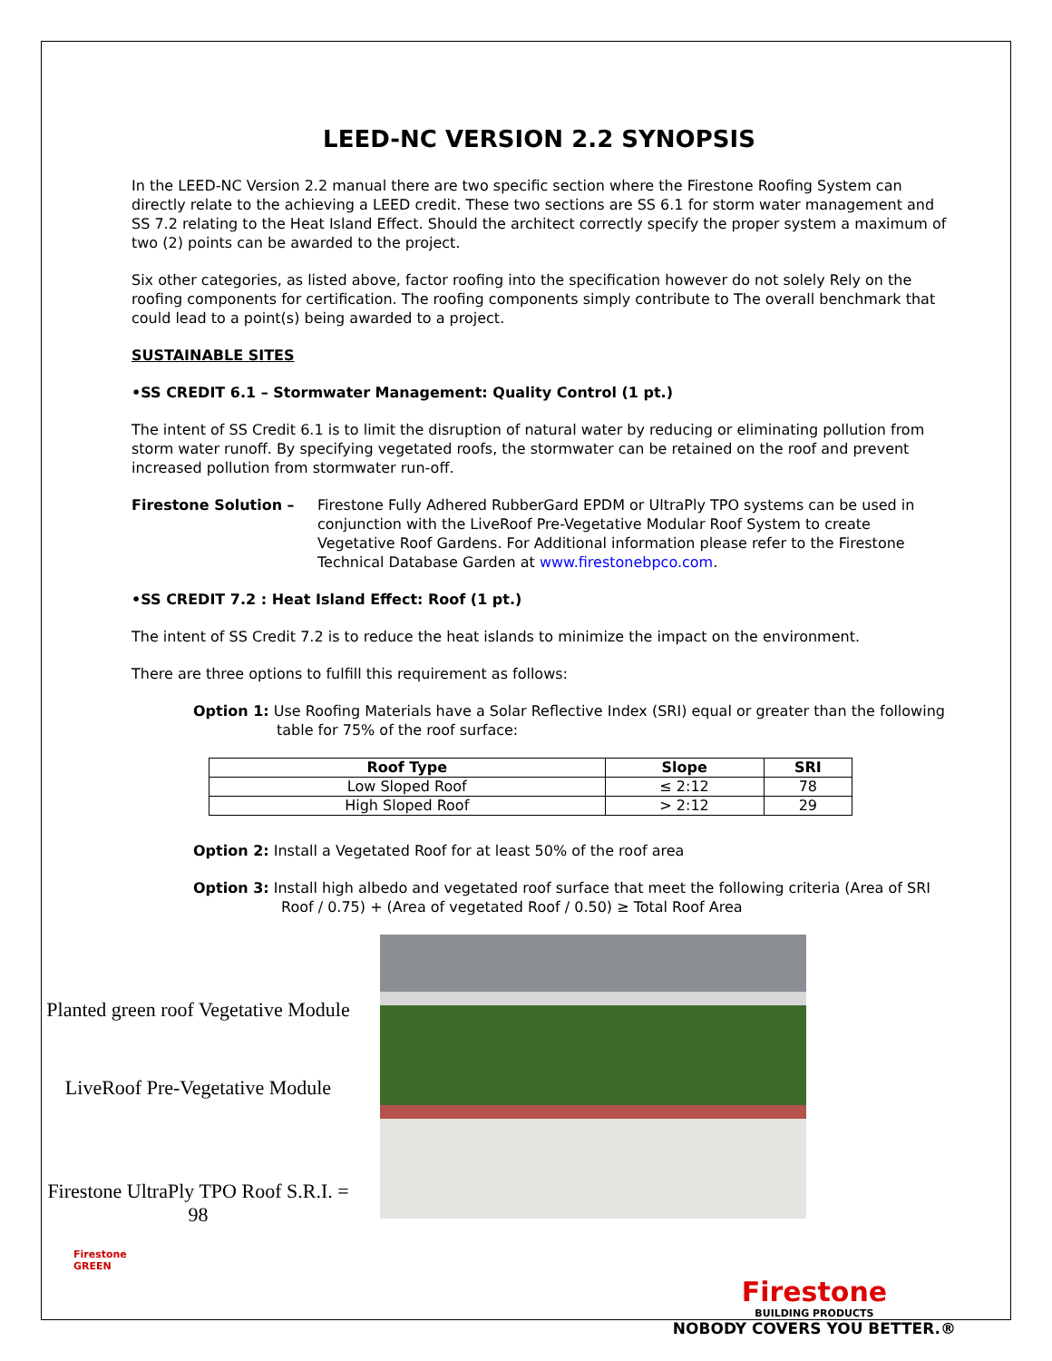LEED-NC VERSION 2.2 SYNOPSIS
In the LEED-NC Version 2.2 manual there are two specific section where the Firestone Roofing System can directly relate to the achieving a LEED credit. These two sections are SS 6.1 for storm water management and SS 7.2 relating to the Heat Island Effect. Should the architect correctly specify the proper system a maximum of two (2) points can be awarded to the project.
Six other categories, as listed above, factor roofing into the specification however do not solely Rely on the roofing components for certification. The roofing components simply contribute to The overall benchmark that could lead to a point(s) being awarded to a project.
SUSTAINABLE SITES
•SS CREDIT 6.1 – Stormwater Management: Quality Control (1 pt.)
The intent of SS Credit 6.1 is to limit the disruption of natural water by reducing or eliminating pollution from storm water runoff. By specifying vegetated roofs, the stormwater can be retained on the roof and prevent increased pollution from stormwater run-off.
Firestone Solution – Firestone Fully Adhered RubberGard EPDM or UltraPly TPO systems can be used in conjunction with the LiveRoof Pre-Vegetative Modular Roof System to create Vegetative Roof Gardens. For Additional information please refer to the Firestone Technical Database Garden at www.firestonebpco.com.
•SS CREDIT 7.2 : Heat Island Effect: Roof (1 pt.)
The intent of SS Credit 7.2 is to reduce the heat islands to minimize the impact on the environment.
There are three options to fulfill this requirement as follows:
Option 1: Use Roofing Materials have a Solar Reflective Index (SRI) equal or greater than the following table for 75% of the roof surface:
| Roof Type | Slope | SRI |
| --- | --- | --- |
| Low Sloped Roof | ≤ 2:12 | 78 |
| High Sloped Roof | > 2:12 | 29 |
Option 2: Install a Vegetated Roof for at least 50% of the roof area
Option 3: Install high albedo and vegetated roof surface that meet the following criteria (Area of SRI Roof / 0.75) + (Area of vegetated Roof / 0.50) ≥ Total Roof Area
Planted green roof Vegetative Module
LiveRoof Pre-Vegetative Module
Firestone UltraPly TPO Roof S.R.I. = 98
Firestone
GREEN
Firestone
BUILDING PRODUCTS
NOBODY COVERS YOU BETTER.®